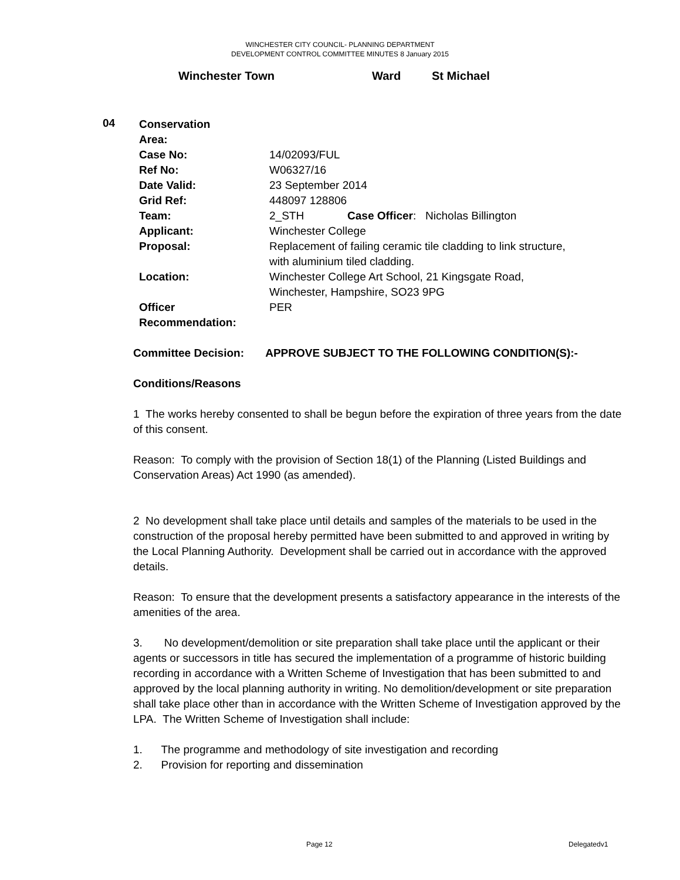WINCHESTER CITY COUNCIL- PLANNING DEPARTMENT
DEVELOPMENT CONTROL COMMITTEE MINUTES 8 January 2015
Winchester Town Ward St Michael
04
| Conservation Area: | |
| Case No: | 14/02093/FUL |
| Ref No: | W06327/16 |
| Date Valid: | 23 September 2014 |
| Grid Ref: | 448097 128806 |
| Team: | 2_STH Case Officer : Nicholas Billington |
| Applicant: | Winchester College |
| Proposal: | Replacement of failing ceramic tile cladding to link structure, with aluminium tiled cladding. |
| Location: | Winchester College Art School, 21 Kingsgate Road, Winchester, Hampshire, SO23 9PG |
| Officer Recommendation: | PER |
Committee Decision: APPROVE SUBJECT TO THE FOLLOWING CONDITION(S):-
Conditions/Reasons
1 The works hereby consented to shall be begun before the expiration of three years from the date of this consent.
Reason: To comply with the provision of Section 18(1) of the Planning (Listed Buildings and Conservation Areas) Act 1990 (as amended).
2 No development shall take place until details and samples of the materials to be used in the construction of the proposal hereby permitted have been submitted to and approved in writing by the Local Planning Authority. Development shall be carried out in accordance with the approved details.
Reason: To ensure that the development presents a satisfactory appearance in the interests of the amenities of the area.
3. No development/demolition or site preparation shall take place until the applicant or their agents or successors in title has secured the implementation of a programme of historic building recording in accordance with a Written Scheme of Investigation that has been submitted to and approved by the local planning authority in writing. No demolition/development or site preparation shall take place other than in accordance with the Written Scheme of Investigation approved by the LPA. The Written Scheme of Investigation shall include:
1. The programme and methodology of site investigation and recording
2. Provision for reporting and dissemination
Page 12 Delegatedv1